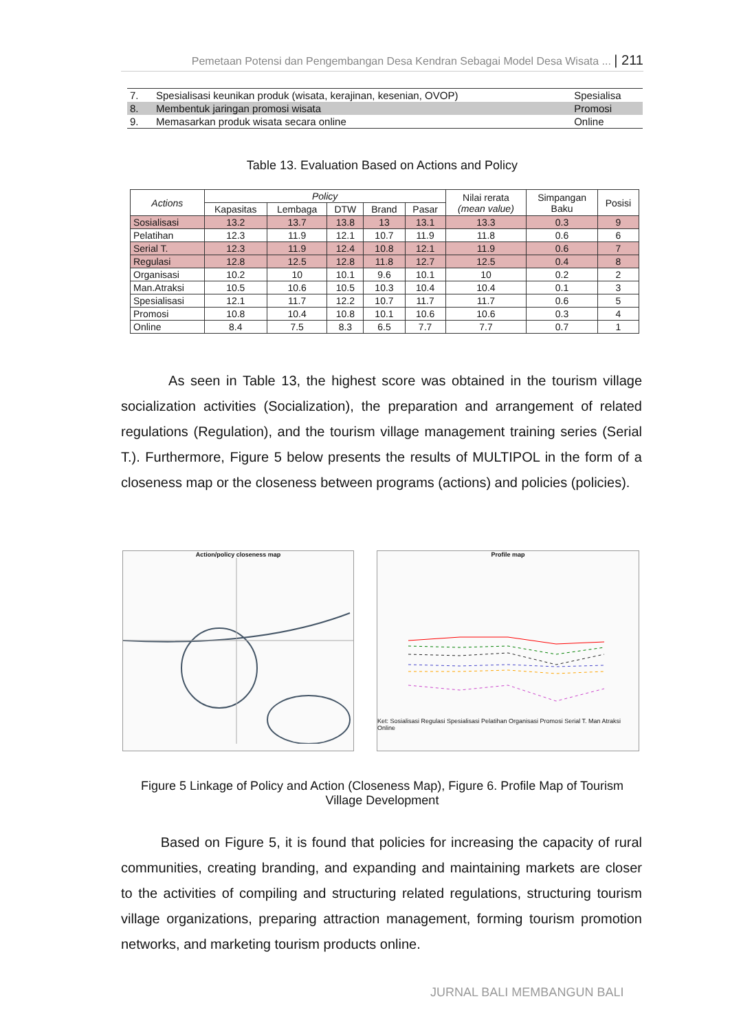Pemetaan Potensi dan Pengembangan Desa Kendran Sebagai Model Desa Wisata ... | 211
| 7. | Spesialisasi keunikan produk (wisata, kerajinan, kesenian, OVOP) | Spesialisa |
| 8. | Membentuk jaringan promosi wisata | Promosi |
| 9. | Memasarkan produk wisata secara online | Online |
Table 13. Evaluation Based on Actions and Policy
| Actions | Policy | | | | | Nilai rerata (mean value) | Simpangan Baku | Posisi |
| --- | --- | --- | --- | --- | --- | --- | --- | --- |
| | Kapasitas | Lembaga | DTW | Brand | Pasar | | | |
| Sosialisasi | 13.2 | 13.7 | 13.8 | 13 | 13.1 | 13.3 | 0.3 | 9 |
| Pelatihan | 12.3 | 11.9 | 12.1 | 10.7 | 11.9 | 11.8 | 0.6 | 6 |
| Serial T. | 12.3 | 11.9 | 12.4 | 10.8 | 12.1 | 11.9 | 0.6 | 7 |
| Regulasi | 12.8 | 12.5 | 12.8 | 11.8 | 12.7 | 12.5 | 0.4 | 8 |
| Organisasi | 10.2 | 10 | 10.1 | 9.6 | 10.1 | 10 | 0.2 | 2 |
| Man.Atraksi | 10.5 | 10.6 | 10.5 | 10.3 | 10.4 | 10.4 | 0.1 | 3 |
| Spesialisasi | 12.1 | 11.7 | 12.2 | 10.7 | 11.7 | 11.7 | 0.6 | 5 |
| Promosi | 10.8 | 10.4 | 10.8 | 10.1 | 10.6 | 10.6 | 0.3 | 4 |
| Online | 8.4 | 7.5 | 8.3 | 6.5 | 7.7 | 7.7 | 0.7 | 1 |
As seen in Table 13, the highest score was obtained in the tourism village socialization activities (Socialization), the preparation and arrangement of related regulations (Regulation), and the tourism village management training series (Serial T.). Furthermore, Figure 5 below presents the results of MULTIPOL in the form of a closeness map or the closeness between programs (actions) and policies (policies).
Action/policy closeness map
Profile map
Ket: Sosialisasi Regulasi Spesialisasi Pelatihan Organisasi Promosi Serial T. Man Atraksi Online
Figure 5 Linkage of Policy and Action (Closeness Map), Figure 6. Profile Map of Tourism Village Development
Based on Figure 5, it is found that policies for increasing the capacity of rural communities, creating branding, and expanding and maintaining markets are closer to the activities of compiling and structuring related regulations, structuring tourism village organizations, preparing attraction management, forming tourism promotion networks, and marketing tourism products online.
JURNAL BALI MEMBANGUN BALI